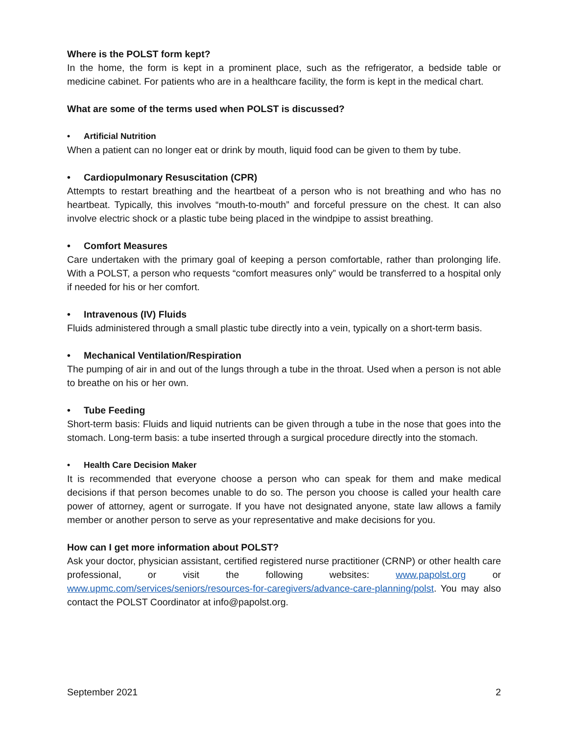Where is the POLST form kept?
In the home, the form is kept in a prominent place, such as the refrigerator, a bedside table or medicine cabinet. For patients who are in a healthcare facility, the form is kept in the medical chart.
What are some of the terms used when POLST is discussed?
• Artificial Nutrition
When a patient can no longer eat or drink by mouth, liquid food can be given to them by tube.
• Cardiopulmonary Resuscitation (CPR)
Attempts to restart breathing and the heartbeat of a person who is not breathing and who has no heartbeat. Typically, this involves “mouth-to-mouth” and forceful pressure on the chest. It can also involve electric shock or a plastic tube being placed in the windpipe to assist breathing.
• Comfort Measures
Care undertaken with the primary goal of keeping a person comfortable, rather than prolonging life. With a POLST, a person who requests “comfort measures only” would be transferred to a hospital only if needed for his or her comfort.
• Intravenous (IV) Fluids
Fluids administered through a small plastic tube directly into a vein, typically on a short-term basis.
• Mechanical Ventilation/Respiration
The pumping of air in and out of the lungs through a tube in the throat. Used when a person is not able to breathe on his or her own.
• Tube Feeding
Short-term basis: Fluids and liquid nutrients can be given through a tube in the nose that goes into the stomach. Long-term basis: a tube inserted through a surgical procedure directly into the stomach.
• Health Care Decision Maker
It is recommended that everyone choose a person who can speak for them and make medical decisions if that person becomes unable to do so. The person you choose is called your health care power of attorney, agent or surrogate. If you have not designated anyone, state law allows a family member or another person to serve as your representative and make decisions for you.
How can I get more information about POLST?
Ask your doctor, physician assistant, certified registered nurse practitioner (CRNP) or other health care professional, or visit the following websites: www.papolst.org or www.upmc.com/services/seniors/resources-for-caregivers/advance-care-planning/polst. You may also contact the POLST Coordinator at info@papolst.org.
September 2021 2